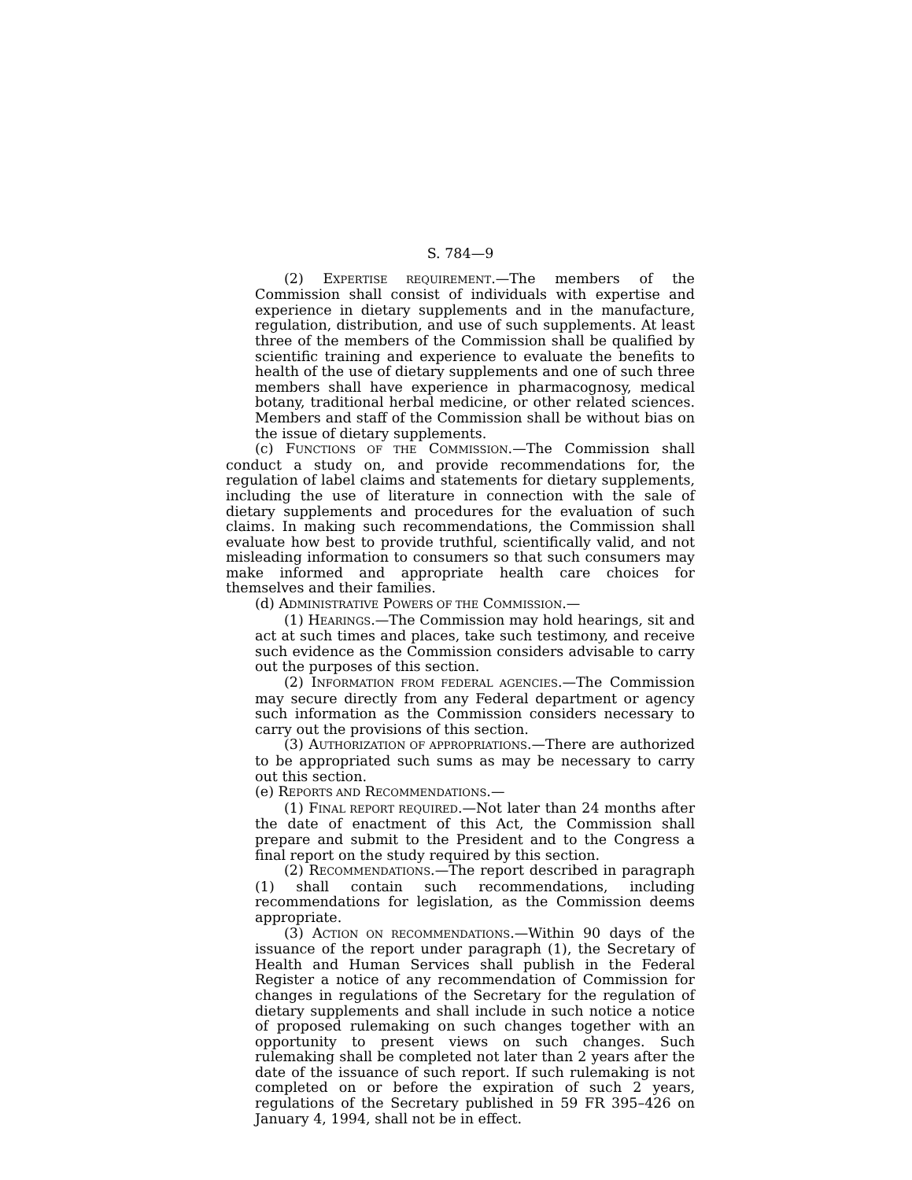S. 784—9
(2) EXPERTISE REQUIREMENT.—The members of the Commission shall consist of individuals with expertise and experience in dietary supplements and in the manufacture, regulation, distribution, and use of such supplements. At least three of the members of the Commission shall be qualified by scientific training and experience to evaluate the benefits to health of the use of dietary supplements and one of such three members shall have experience in pharmacognosy, medical botany, traditional herbal medicine, or other related sciences. Members and staff of the Commission shall be without bias on the issue of dietary supplements.
(c) FUNCTIONS OF THE COMMISSION.—The Commission shall conduct a study on, and provide recommendations for, the regulation of label claims and statements for dietary supplements, including the use of literature in connection with the sale of dietary supplements and procedures for the evaluation of such claims. In making such recommendations, the Commission shall evaluate how best to provide truthful, scientifically valid, and not misleading information to consumers so that such consumers may make informed and appropriate health care choices for themselves and their families.
(d) ADMINISTRATIVE POWERS OF THE COMMISSION.—
(1) HEARINGS.—The Commission may hold hearings, sit and act at such times and places, take such testimony, and receive such evidence as the Commission considers advisable to carry out the purposes of this section.
(2) INFORMATION FROM FEDERAL AGENCIES.—The Commission may secure directly from any Federal department or agency such information as the Commission considers necessary to carry out the provisions of this section.
(3) AUTHORIZATION OF APPROPRIATIONS.—There are authorized to be appropriated such sums as may be necessary to carry out this section.
(e) REPORTS AND RECOMMENDATIONS.—
(1) FINAL REPORT REQUIRED.—Not later than 24 months after the date of enactment of this Act, the Commission shall prepare and submit to the President and to the Congress a final report on the study required by this section.
(2) RECOMMENDATIONS.—The report described in paragraph (1) shall contain such recommendations, including recommendations for legislation, as the Commission deems appropriate.
(3) ACTION ON RECOMMENDATIONS.—Within 90 days of the issuance of the report under paragraph (1), the Secretary of Health and Human Services shall publish in the Federal Register a notice of any recommendation of Commission for changes in regulations of the Secretary for the regulation of dietary supplements and shall include in such notice a notice of proposed rulemaking on such changes together with an opportunity to present views on such changes. Such rulemaking shall be completed not later than 2 years after the date of the issuance of such report. If such rulemaking is not completed on or before the expiration of such 2 years, regulations of the Secretary published in 59 FR 395–426 on January 4, 1994, shall not be in effect.